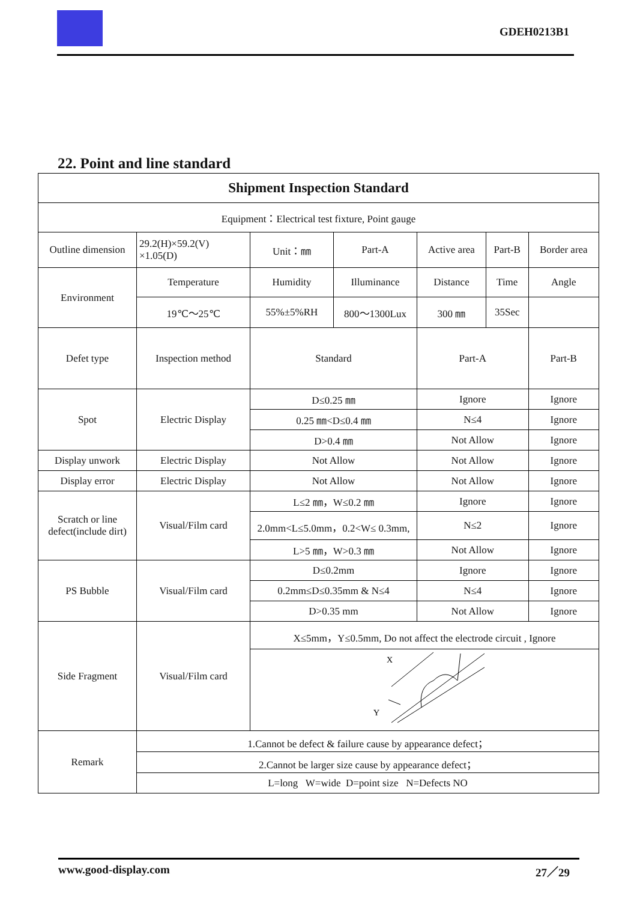GDEH0213B1
22. Point and line standard
| Shipment Inspection Standard | | | | | | |
| --- | --- | --- | --- | --- | --- | --- |
| Equipment：Electrical test fixture, Point gauge | | | | | | |
| Outline dimension | 29.2(H)×59.2(V) ×1.05(D) | Unit：㎜ | Part-A | Active area | Part-B | Border area |
| Environment | Temperature | Humidity | Illuminance | Distance | Time | Angle |
| | 19℃～25℃ | 55%±5%RH | 800～1300Lux | 300 ㎜ | 35Sec | |
| Defet type | Inspection method | Standard | | Part-A | | Part-B |
| Spot | Electric Display | D≤0.25 ㎜ | | Ignore | | Ignore |
| | | 0.25 ㎜<D≤0.4 ㎜ | | N≤4 | | Ignore |
| | | D>0.4 ㎜ | | Not Allow | | Ignore |
| Display unwork | Electric Display | Not Allow | | Not Allow | | Ignore |
| Display error | Electric Display | Not Allow | | Not Allow | | Ignore |
| Scratch or line defect(include dirt) | Visual/Film card | L≤2 ㎜，W≤0.2 ㎜ | | Ignore | | Ignore |
| | | 2.0mm<L≤5.0mm，0.2<W≤ 0.3mm, | | N≤2 | | Ignore |
| | | L>5 ㎜，W>0.3 ㎜ | | Not Allow | | Ignore |
| PS Bubble | Visual/Film card | D≤0.2mm | | Ignore | | Ignore |
| | | 0.2mm≤D≤0.35mm & N≤4 | | N≤4 | | Ignore |
| | | D>0.35 mm | | Not Allow | | Ignore |
| Side Fragment | Visual/Film card | X≤5mm，Y≤0.5mm, Do not affect the electrode circuit , Ignore | | | | |
| | | X Y | | | | |
| Remark | 1.Cannot be defect & failure cause by appearance defect； | | | | | |
| | 2.Cannot be larger size cause by appearance defect； | | | | | |
| | L=long W=wide D=point size N=Defects NO | | | | | |
www.good-display.com 27／29